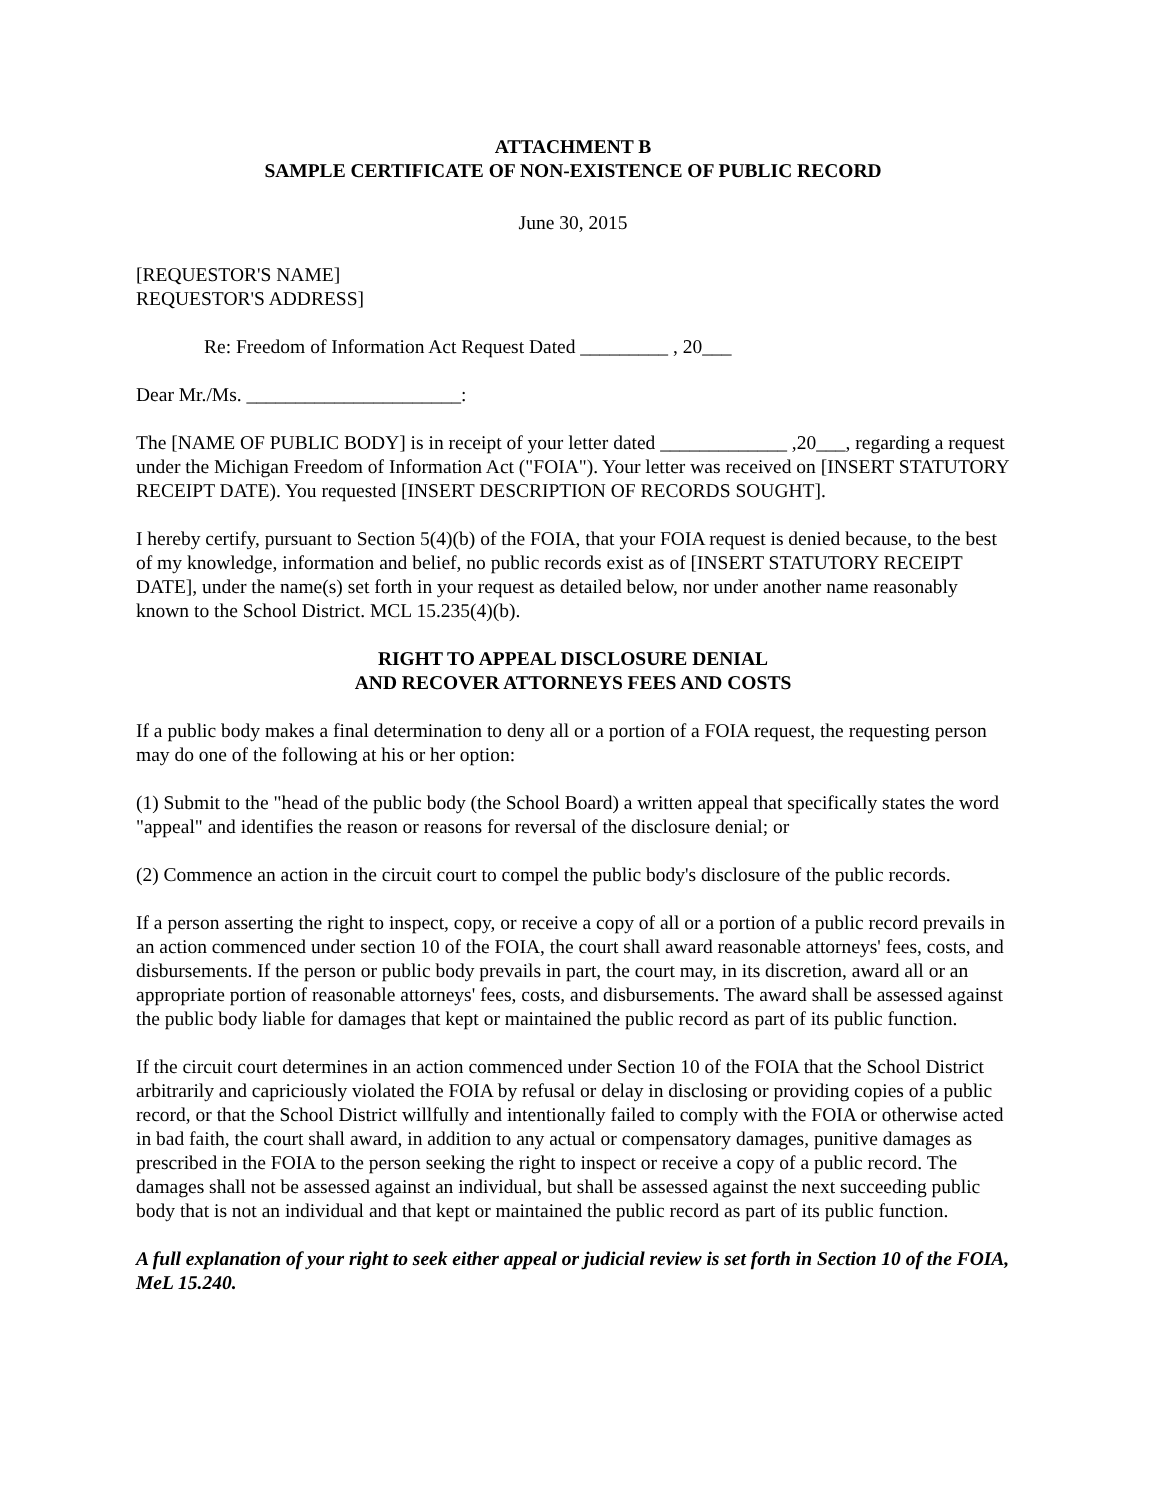ATTACHMENT B
SAMPLE CERTIFICATE OF NON-EXISTENCE OF PUBLIC RECORD
June 30, 2015
[REQUESTOR'S NAME]
REQUESTOR'S ADDRESS]
Re: Freedom of Information Act Request Dated _________ , 20___
Dear Mr./Ms. ______________________:
The [NAME OF PUBLIC BODY] is in receipt of your letter dated _____________ ,20___, regarding a request under the Michigan Freedom of Information Act ("FOIA"). Your letter was received on [INSERT STATUTORY RECEIPT DATE). You requested [INSERT DESCRIPTION OF RECORDS SOUGHT].
I hereby certify, pursuant to Section 5(4)(b) of the FOIA, that your FOIA request is denied because, to the best of my knowledge, information and belief, no public records exist as of [INSERT STATUTORY RECEIPT DATE], under the name(s) set forth in your request as detailed below, nor under another name reasonably known to the School District. MCL 15.235(4)(b).
RIGHT TO APPEAL DISCLOSURE DENIAL
AND RECOVER ATTORNEYS FEES AND COSTS
If a public body makes a final determination to deny all or a portion of a FOIA request, the requesting person may do one of the following at his or her option:
(1) Submit to the "head of the public body (the School Board) a written appeal that specifically states the word "appeal" and identifies the reason or reasons for reversal of the disclosure denial; or
(2) Commence an action in the circuit court to compel the public body's disclosure of the public records.
If a person asserting the right to inspect, copy, or receive a copy of all or a portion of a public record prevails in an action commenced under section 10 of the FOIA, the court shall award reasonable attorneys' fees, costs, and disbursements. If the person or public body prevails in part, the court may, in its discretion, award all or an appropriate portion of reasonable attorneys' fees, costs, and disbursements. The award shall be assessed against the public body liable for damages that kept or maintained the public record as part of its public function.
If the circuit court determines in an action commenced under Section 10 of the FOIA that the School District arbitrarily and capriciously violated the FOIA by refusal or delay in disclosing or providing copies of a public record, or that the School District willfully and intentionally failed to comply with the FOIA or otherwise acted in bad faith, the court shall award, in addition to any actual or compensatory damages, punitive damages as prescribed in the FOIA to the person seeking the right to inspect or receive a copy of a public record. The damages shall not be assessed against an individual, but shall be assessed against the next succeeding public body that is not an individual and that kept or maintained the public record as part of its public function.
A full explanation of your right to seek either appeal or judicial review is set forth in Section 10 of the FOIA, MeL 15.240.